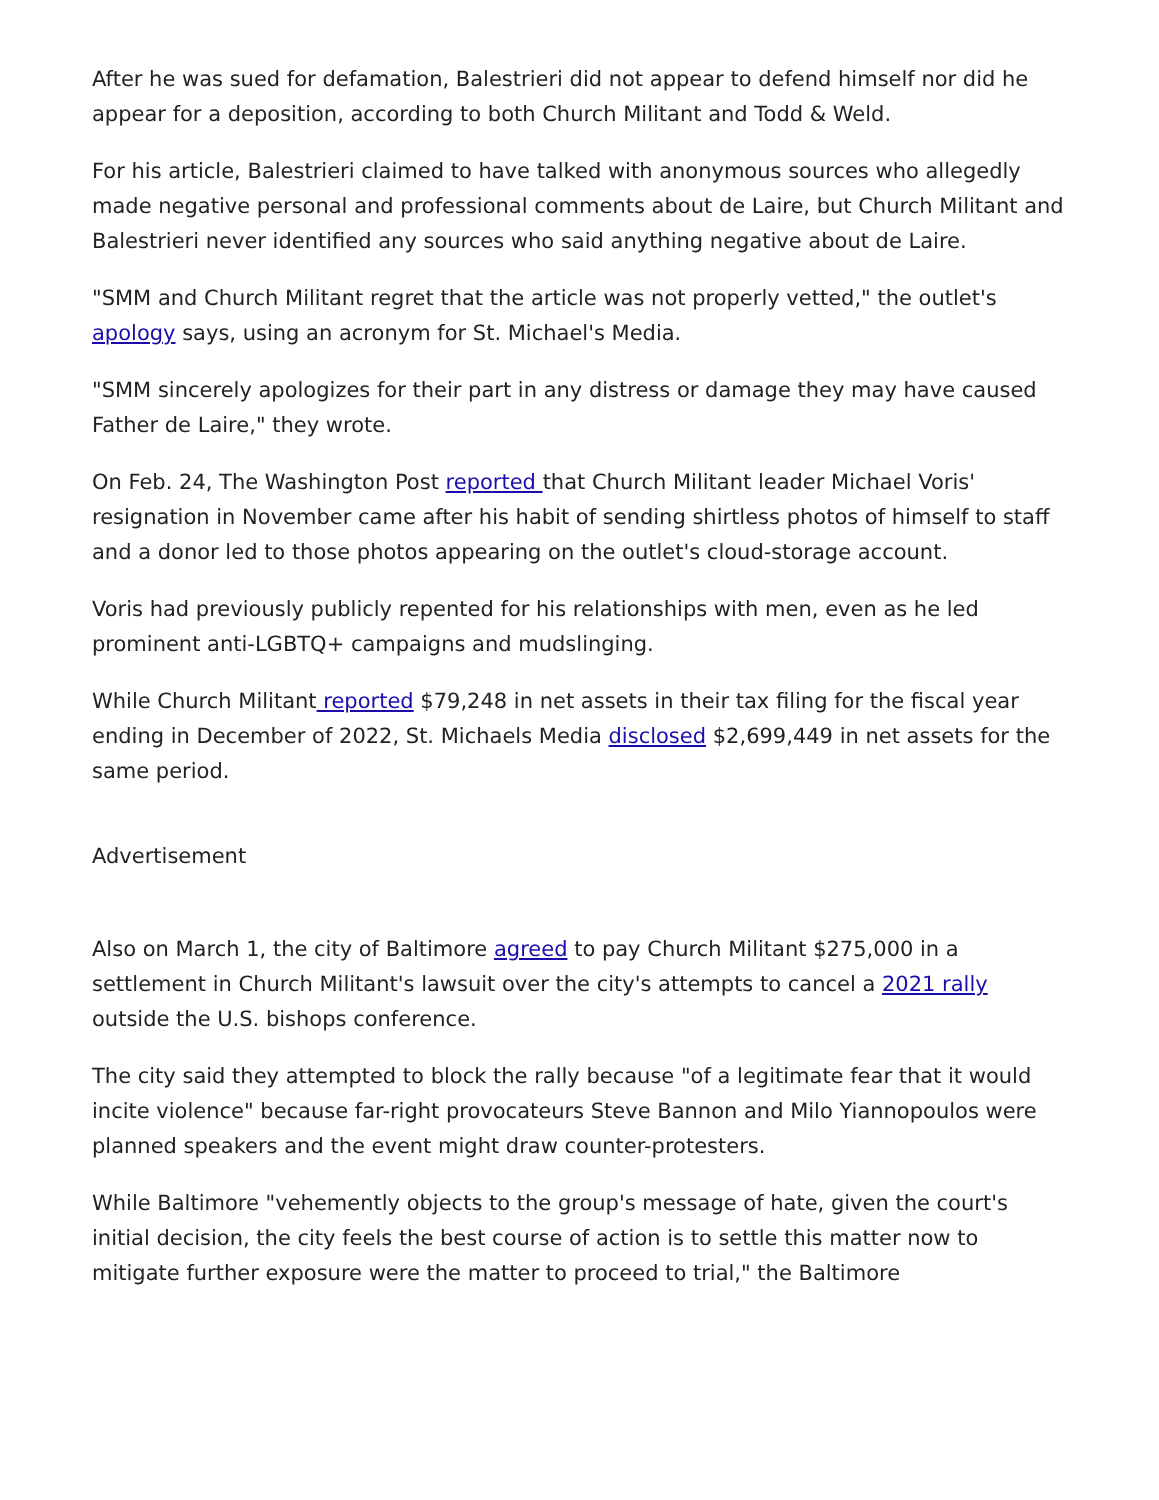After he was sued for defamation, Balestrieri did not appear to defend himself nor did he appear for a deposition, according to both Church Militant and Todd & Weld.
For his article, Balestrieri claimed to have talked with anonymous sources who allegedly made negative personal and professional comments about de Laire, but Church Militant and Balestrieri never identified any sources who said anything negative about de Laire.
"SMM and Church Militant regret that the article was not properly vetted," the outlet's apology says, using an acronym for St. Michael's Media.
"SMM sincerely apologizes for their part in any distress or damage they may have caused Father de Laire," they wrote.
On Feb. 24, The Washington Post reported that Church Militant leader Michael Voris' resignation in November came after his habit of sending shirtless photos of himself to staff and a donor led to those photos appearing on the outlet's cloud-storage account.
Voris had previously publicly repented for his relationships with men, even as he led prominent anti-LGBTQ+ campaigns and mudslinging.
While Church Militant reported $79,248 in net assets in their tax filing for the fiscal year ending in December of 2022, St. Michaels Media disclosed $2,699,449 in net assets for the same period.
Advertisement
Also on March 1, the city of Baltimore agreed to pay Church Militant $275,000 in a settlement in Church Militant's lawsuit over the city's attempts to cancel a 2021 rally outside the U.S. bishops conference.
The city said they attempted to block the rally because "of a legitimate fear that it would incite violence" because far-right provocateurs Steve Bannon and Milo Yiannopoulos were planned speakers and the event might draw counter-protesters.
While Baltimore "vehemently objects to the group's message of hate, given the court's initial decision, the city feels the best course of action is to settle this matter now to mitigate further exposure were the matter to proceed to trial," the Baltimore